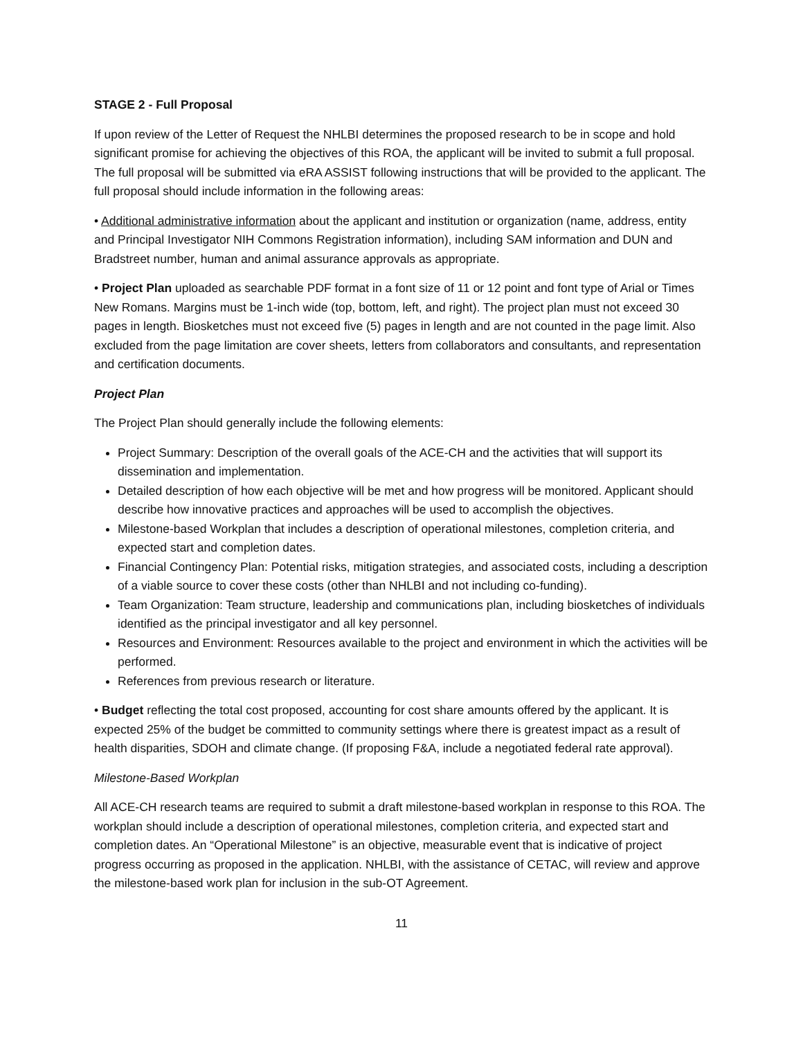STAGE 2 - Full Proposal
If upon review of the Letter of Request the NHLBI determines the proposed research to be in scope and hold significant promise for achieving the objectives of this ROA, the applicant will be invited to submit a full proposal. The full proposal will be submitted via eRA ASSIST following instructions that will be provided to the applicant. The full proposal should include information in the following areas:
• Additional administrative information about the applicant and institution or organization (name, address, entity and Principal Investigator NIH Commons Registration information), including SAM information and DUN and Bradstreet number, human and animal assurance approvals as appropriate.
• Project Plan uploaded as searchable PDF format in a font size of 11 or 12 point and font type of Arial or Times New Romans. Margins must be 1-inch wide (top, bottom, left, and right). The project plan must not exceed 30 pages in length. Biosketches must not exceed five (5) pages in length and are not counted in the page limit. Also excluded from the page limitation are cover sheets, letters from collaborators and consultants, and representation and certification documents.
Project Plan
The Project Plan should generally include the following elements:
Project Summary: Description of the overall goals of the ACE-CH and the activities that will support its dissemination and implementation.
Detailed description of how each objective will be met and how progress will be monitored. Applicant should describe how innovative practices and approaches will be used to accomplish the objectives.
Milestone-based Workplan that includes a description of operational milestones, completion criteria, and expected start and completion dates.
Financial Contingency Plan: Potential risks, mitigation strategies, and associated costs, including a description of a viable source to cover these costs (other than NHLBI and not including co-funding).
Team Organization: Team structure, leadership and communications plan, including biosketches of individuals identified as the principal investigator and all key personnel.
Resources and Environment: Resources available to the project and environment in which the activities will be performed.
References from previous research or literature.
• Budget reflecting the total cost proposed, accounting for cost share amounts offered by the applicant. It is expected 25% of the budget be committed to community settings where there is greatest impact as a result of health disparities, SDOH and climate change. (If proposing F&A, include a negotiated federal rate approval).
Milestone-Based Workplan
All ACE-CH research teams are required to submit a draft milestone-based workplan in response to this ROA. The workplan should include a description of operational milestones, completion criteria, and expected start and completion dates. An “Operational Milestone” is an objective, measurable event that is indicative of project progress occurring as proposed in the application. NHLBI, with the assistance of CETAC, will review and approve the milestone-based work plan for inclusion in the sub-OT Agreement.
11